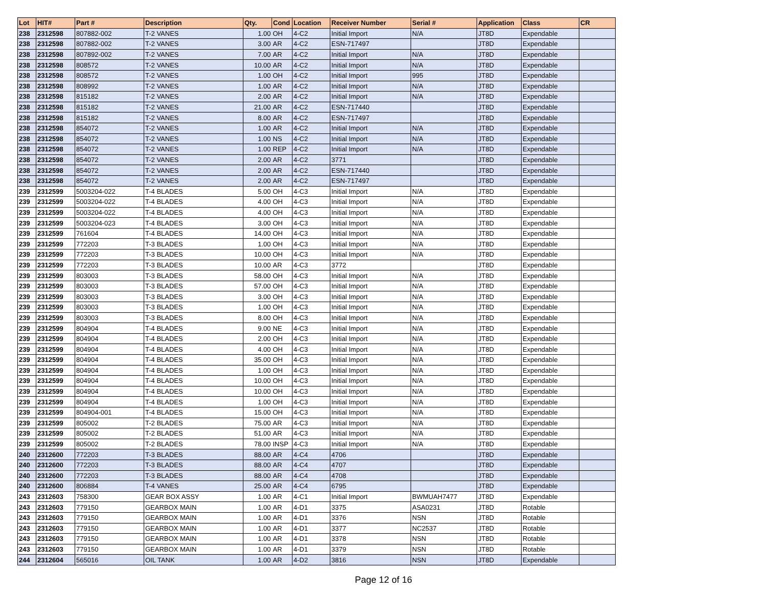| Lot | HIT# | Part # | Description | Qty. | Cond | Location | Receiver Number | Serial # | Application | Class | CR |
| --- | --- | --- | --- | --- | --- | --- | --- | --- | --- | --- | --- |
| 238 | 2312598 | 807882-002 | T-2 VANES | 1.00 | OH | 4-C2 | Initial Import | N/A | JT8D | Expendable | |
| 238 | 2312598 | 807882-002 | T-2 VANES | 3.00 | AR | 4-C2 | ESN-717497 | | JT8D | Expendable | |
| 238 | 2312598 | 807892-002 | T-2 VANES | 7.00 | AR | 4-C2 | Initial Import | N/A | JT8D | Expendable | |
| 238 | 2312598 | 808572 | T-2 VANES | 10.00 | AR | 4-C2 | Initial Import | N/A | JT8D | Expendable | |
| 238 | 2312598 | 808572 | T-2 VANES | 1.00 | OH | 4-C2 | Initial Import | 995 | JT8D | Expendable | |
| 238 | 2312598 | 808992 | T-2 VANES | 1.00 | AR | 4-C2 | Initial Import | N/A | JT8D | Expendable | |
| 238 | 2312598 | 815182 | T-2 VANES | 2.00 | AR | 4-C2 | Initial Import | N/A | JT8D | Expendable | |
| 238 | 2312598 | 815182 | T-2 VANES | 21.00 | AR | 4-C2 | ESN-717440 | | JT8D | Expendable | |
| 238 | 2312598 | 815182 | T-2 VANES | 8.00 | AR | 4-C2 | ESN-717497 | | JT8D | Expendable | |
| 238 | 2312598 | 854072 | T-2 VANES | 1.00 | AR | 4-C2 | Initial Import | N/A | JT8D | Expendable | |
| 238 | 2312598 | 854072 | T-2 VANES | 1.00 | NS | 4-C2 | Initial Import | N/A | JT8D | Expendable | |
| 238 | 2312598 | 854072 | T-2 VANES | 1.00 | REP | 4-C2 | Initial Import | N/A | JT8D | Expendable | |
| 238 | 2312598 | 854072 | T-2 VANES | 2.00 | AR | 4-C2 | 3771 | | JT8D | Expendable | |
| 238 | 2312598 | 854072 | T-2 VANES | 2.00 | AR | 4-C2 | ESN-717440 | | JT8D | Expendable | |
| 238 | 2312598 | 854072 | T-2 VANES | 2.00 | AR | 4-C2 | ESN-717497 | | JT8D | Expendable | |
| 239 | 2312599 | 5003204-022 | T-4 BLADES | 5.00 | OH | 4-C3 | Initial Import | N/A | JT8D | Expendable | |
| 239 | 2312599 | 5003204-022 | T-4 BLADES | 4.00 | OH | 4-C3 | Initial Import | N/A | JT8D | Expendable | |
| 239 | 2312599 | 5003204-022 | T-4 BLADES | 4.00 | OH | 4-C3 | Initial Import | N/A | JT8D | Expendable | |
| 239 | 2312599 | 5003204-023 | T-4 BLADES | 3.00 | OH | 4-C3 | Initial Import | N/A | JT8D | Expendable | |
| 239 | 2312599 | 761604 | T-4 BLADES | 14.00 | OH | 4-C3 | Initial Import | N/A | JT8D | Expendable | |
| 239 | 2312599 | 772203 | T-3 BLADES | 1.00 | OH | 4-C3 | Initial Import | N/A | JT8D | Expendable | |
| 239 | 2312599 | 772203 | T-3 BLADES | 10.00 | OH | 4-C3 | Initial Import | N/A | JT8D | Expendable | |
| 239 | 2312599 | 772203 | T-3 BLADES | 10.00 | AR | 4-C3 | 3772 | | JT8D | Expendable | |
| 239 | 2312599 | 803003 | T-3 BLADES | 58.00 | OH | 4-C3 | Initial Import | N/A | JT8D | Expendable | |
| 239 | 2312599 | 803003 | T-3 BLADES | 57.00 | OH | 4-C3 | Initial Import | N/A | JT8D | Expendable | |
| 239 | 2312599 | 803003 | T-3 BLADES | 3.00 | OH | 4-C3 | Initial Import | N/A | JT8D | Expendable | |
| 239 | 2312599 | 803003 | T-3 BLADES | 1.00 | OH | 4-C3 | Initial Import | N/A | JT8D | Expendable | |
| 239 | 2312599 | 803003 | T-3 BLADES | 8.00 | OH | 4-C3 | Initial Import | N/A | JT8D | Expendable | |
| 239 | 2312599 | 804904 | T-4 BLADES | 9.00 | NE | 4-C3 | Initial Import | N/A | JT8D | Expendable | |
| 239 | 2312599 | 804904 | T-4 BLADES | 2.00 | OH | 4-C3 | Initial Import | N/A | JT8D | Expendable | |
| 239 | 2312599 | 804904 | T-4 BLADES | 4.00 | OH | 4-C3 | Initial Import | N/A | JT8D | Expendable | |
| 239 | 2312599 | 804904 | T-4 BLADES | 35.00 | OH | 4-C3 | Initial Import | N/A | JT8D | Expendable | |
| 239 | 2312599 | 804904 | T-4 BLADES | 1.00 | OH | 4-C3 | Initial Import | N/A | JT8D | Expendable | |
| 239 | 2312599 | 804904 | T-4 BLADES | 10.00 | OH | 4-C3 | Initial Import | N/A | JT8D | Expendable | |
| 239 | 2312599 | 804904 | T-4 BLADES | 10.00 | OH | 4-C3 | Initial Import | N/A | JT8D | Expendable | |
| 239 | 2312599 | 804904 | T-4 BLADES | 1.00 | OH | 4-C3 | Initial Import | N/A | JT8D | Expendable | |
| 239 | 2312599 | 804904-001 | T-4 BLADES | 15.00 | OH | 4-C3 | Initial Import | N/A | JT8D | Expendable | |
| 239 | 2312599 | 805002 | T-2 BLADES | 75.00 | AR | 4-C3 | Initial Import | N/A | JT8D | Expendable | |
| 239 | 2312599 | 805002 | T-2 BLADES | 51.00 | AR | 4-C3 | Initial Import | N/A | JT8D | Expendable | |
| 239 | 2312599 | 805002 | T-2 BLADES | 78.00 | INSP | 4-C3 | Initial Import | N/A | JT8D | Expendable | |
| 240 | 2312600 | 772203 | T-3 BLADES | 88.00 | AR | 4-C4 | 4706 | | JT8D | Expendable | |
| 240 | 2312600 | 772203 | T-3 BLADES | 88.00 | AR | 4-C4 | 4707 | | JT8D | Expendable | |
| 240 | 2312600 | 772203 | T-3 BLADES | 88.00 | AR | 4-C4 | 4708 | | JT8D | Expendable | |
| 240 | 2312600 | 806884 | T-4 VANES | 25.00 | AR | 4-C4 | 6795 | | JT8D | Expendable | |
| 243 | 2312603 | 758300 | GEAR BOX ASSY | 1.00 | AR | 4-C1 | Initial Import | BWMUAH7477 | JT8D | Expendable | |
| 243 | 2312603 | 779150 | GEARBOX MAIN | 1.00 | AR | 4-D1 | 3375 | ASA0231 | JT8D | Rotable | |
| 243 | 2312603 | 779150 | GEARBOX MAIN | 1.00 | AR | 4-D1 | 3376 | NSN | JT8D | Rotable | |
| 243 | 2312603 | 779150 | GEARBOX MAIN | 1.00 | AR | 4-D1 | 3377 | NC2537 | JT8D | Rotable | |
| 243 | 2312603 | 779150 | GEARBOX MAIN | 1.00 | AR | 4-D1 | 3378 | NSN | JT8D | Rotable | |
| 243 | 2312603 | 779150 | GEARBOX MAIN | 1.00 | AR | 4-D1 | 3379 | NSN | JT8D | Rotable | |
| 244 | 2312604 | 565016 | OIL TANK | 1.00 | AR | 4-D2 | 3816 | NSN | JT8D | Expendable | |
Page 12 of 16